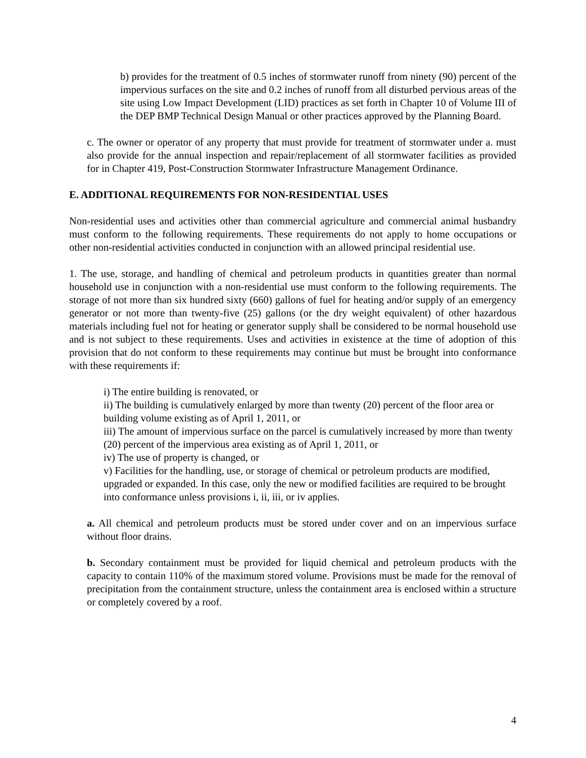b) provides for the treatment of 0.5 inches of stormwater runoff from ninety (90) percent of the impervious surfaces on the site and 0.2 inches of runoff from all disturbed pervious areas of the site using Low Impact Development (LID) practices as set forth in Chapter 10 of Volume III of the DEP BMP Technical Design Manual or other practices approved by the Planning Board.
c. The owner or operator of any property that must provide for treatment of stormwater under a. must also provide for the annual inspection and repair/replacement of all stormwater facilities as provided for in Chapter 419, Post-Construction Stormwater Infrastructure Management Ordinance.
E. ADDITIONAL REQUIREMENTS FOR NON-RESIDENTIAL USES
Non-residential uses and activities other than commercial agriculture and commercial animal husbandry must conform to the following requirements. These requirements do not apply to home occupations or other non-residential activities conducted in conjunction with an allowed principal residential use.
1. The use, storage, and handling of chemical and petroleum products in quantities greater than normal household use in conjunction with a non-residential use must conform to the following requirements. The storage of not more than six hundred sixty (660) gallons of fuel for heating and/or supply of an emergency generator or not more than twenty-five (25) gallons (or the dry weight equivalent) of other hazardous materials including fuel not for heating or generator supply shall be considered to be normal household use and is not subject to these requirements. Uses and activities in existence at the time of adoption of this provision that do not conform to these requirements may continue but must be brought into conformance with these requirements if:
i) The entire building is renovated, or
ii) The building is cumulatively enlarged by more than twenty (20) percent of the floor area or building volume existing as of April 1, 2011, or
iii) The amount of impervious surface on the parcel is cumulatively increased by more than twenty (20) percent of the impervious area existing as of April 1, 2011, or
iv) The use of property is changed, or
v) Facilities for the handling, use, or storage of chemical or petroleum products are modified, upgraded or expanded. In this case, only the new or modified facilities are required to be brought into conformance unless provisions i, ii, iii, or iv applies.
a. All chemical and petroleum products must be stored under cover and on an impervious surface without floor drains.
b. Secondary containment must be provided for liquid chemical and petroleum products with the capacity to contain 110% of the maximum stored volume. Provisions must be made for the removal of precipitation from the containment structure, unless the containment area is enclosed within a structure or completely covered by a roof.
4